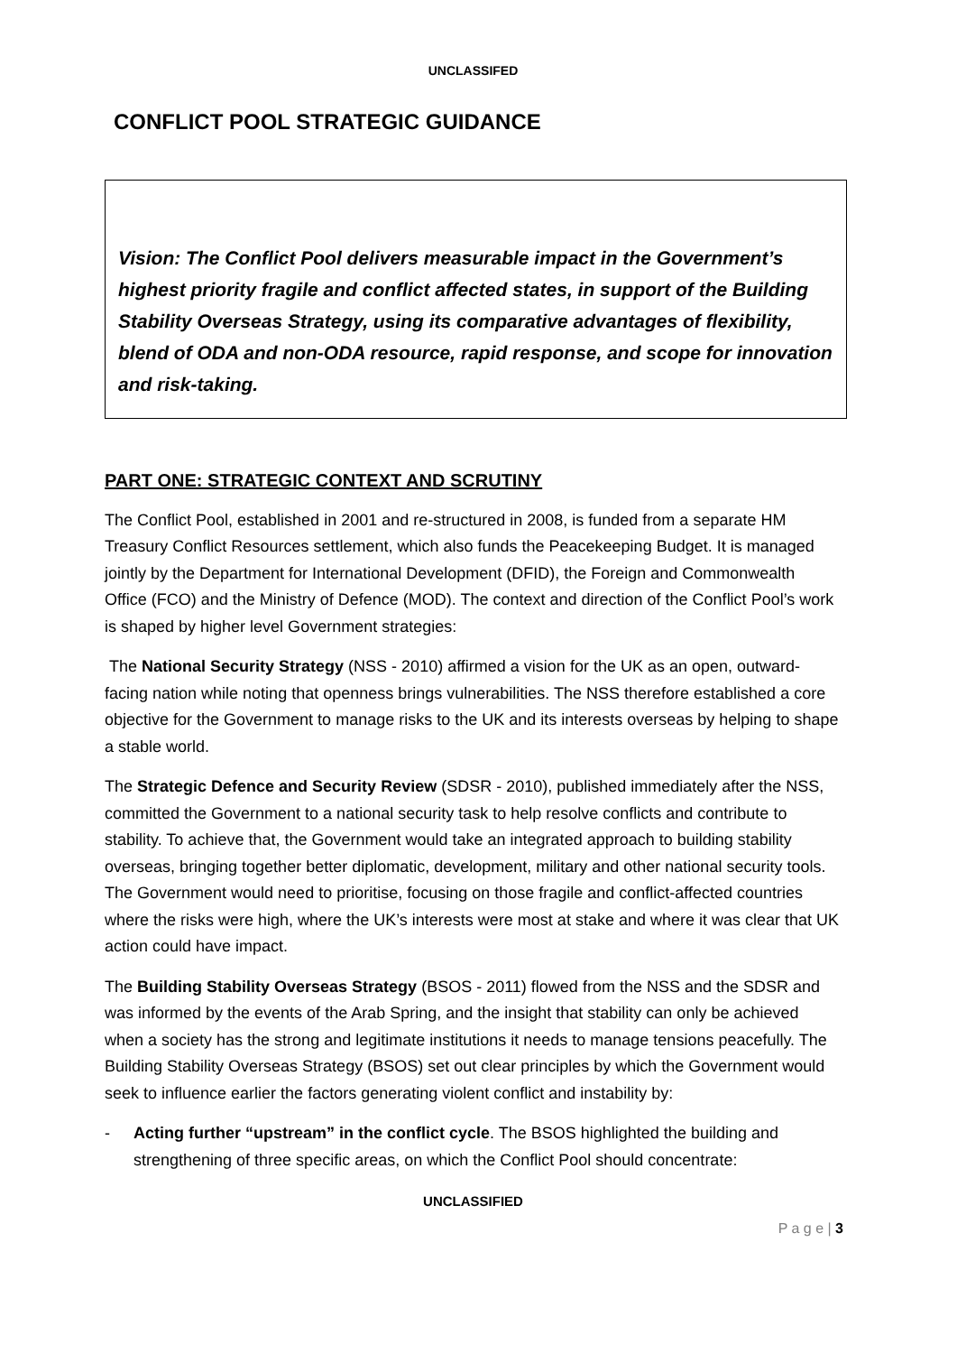UNCLASSIFED
CONFLICT POOL STRATEGIC GUIDANCE
Vision: The Conflict Pool delivers measurable impact in the Government’s highest priority fragile and conflict affected states, in support of the Building Stability Overseas Strategy, using its comparative advantages of flexibility, blend of ODA and non-ODA resource, rapid response, and scope for innovation and risk-taking.
PART ONE: STRATEGIC CONTEXT AND SCRUTINY
The Conflict Pool, established in 2001 and re-structured in 2008, is funded from a separate HM Treasury Conflict Resources settlement, which also funds the Peacekeeping Budget. It is managed jointly by the Department for International Development (DFID), the Foreign and Commonwealth Office (FCO) and the Ministry of Defence (MOD). The context and direction of the Conflict Pool’s work is shaped by higher level Government strategies:
The National Security Strategy (NSS - 2010) affirmed a vision for the UK as an open, outward-facing nation while noting that openness brings vulnerabilities. The NSS therefore established a core objective for the Government to manage risks to the UK and its interests overseas by helping to shape a stable world.
The Strategic Defence and Security Review (SDSR - 2010), published immediately after the NSS, committed the Government to a national security task to help resolve conflicts and contribute to stability. To achieve that, the Government would take an integrated approach to building stability overseas, bringing together better diplomatic, development, military and other national security tools. The Government would need to prioritise, focusing on those fragile and conflict-affected countries where the risks were high, where the UK’s interests were most at stake and where it was clear that UK action could have impact.
The Building Stability Overseas Strategy (BSOS - 2011) flowed from the NSS and the SDSR and was informed by the events of the Arab Spring, and the insight that stability can only be achieved when a society has the strong and legitimate institutions it needs to manage tensions peacefully. The Building Stability Overseas Strategy (BSOS) set out clear principles by which the Government would seek to influence earlier the factors generating violent conflict and instability by:
- Acting further “upstream” in the conflict cycle. The BSOS highlighted the building and strengthening of three specific areas, on which the Conflict Pool should concentrate:
UNCLASSIFIED
P a g e | 3